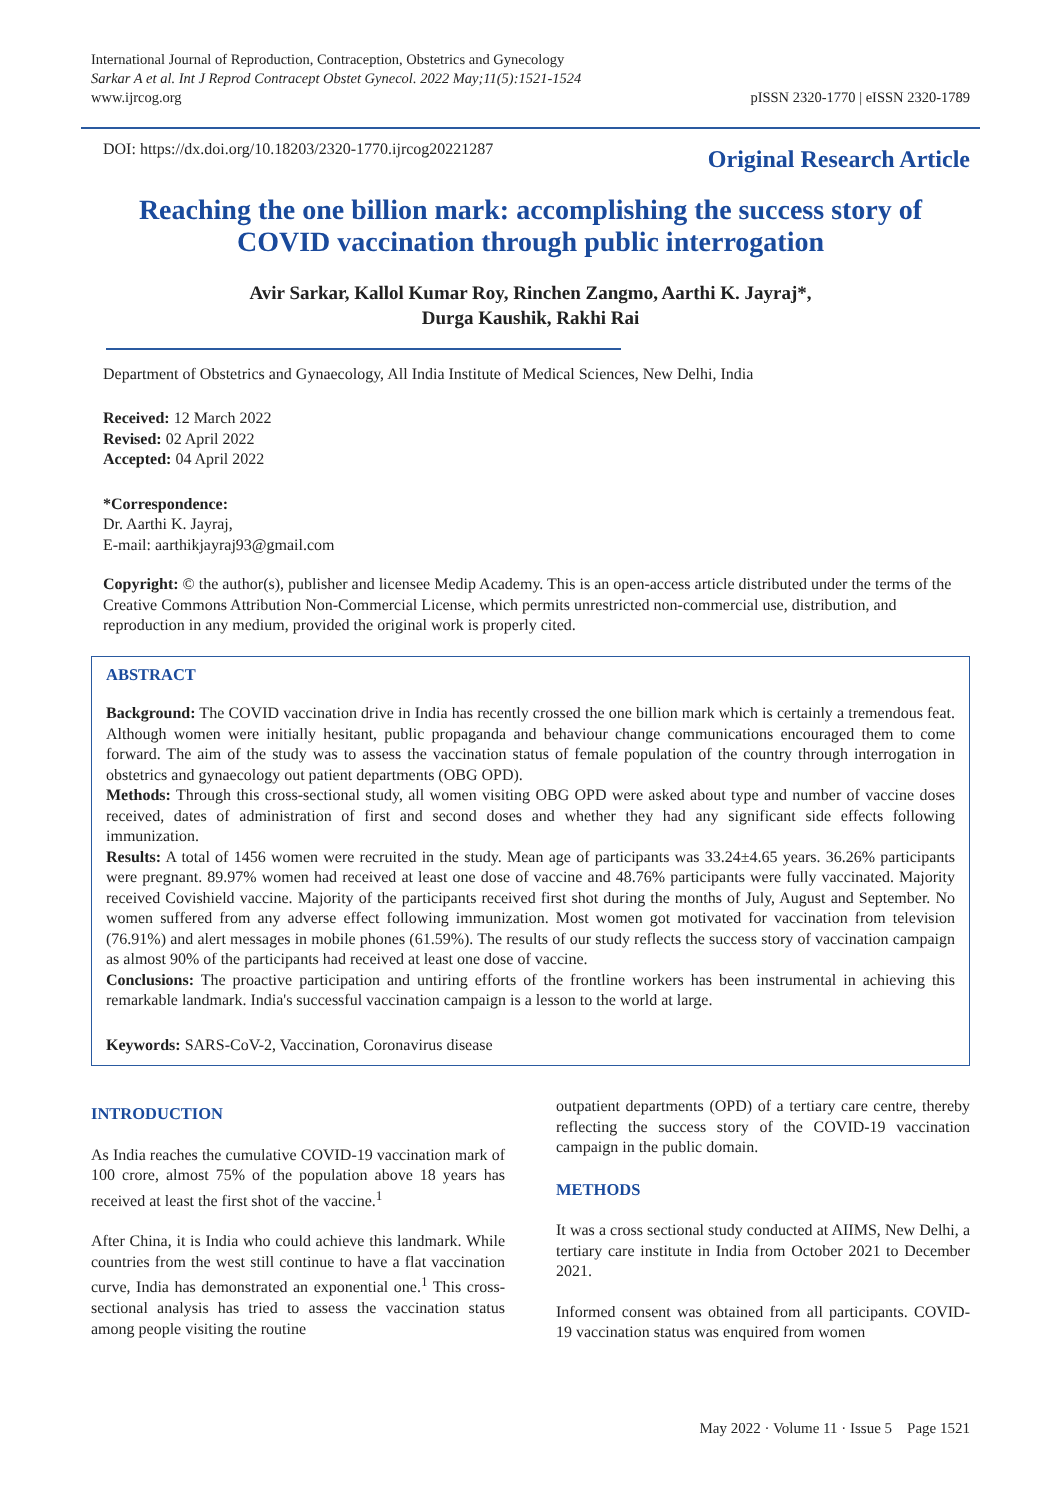International Journal of Reproduction, Contraception, Obstetrics and Gynecology
Sarkar A et al. Int J Reprod Contracept Obstet Gynecol. 2022 May;11(5):1521-1524
www.ijrcog.org
pISSN 2320-1770 | eISSN 2320-1789
DOI: https://dx.doi.org/10.18203/2320-1770.ijrcog20221287
Original Research Article
Reaching the one billion mark: accomplishing the success story of COVID vaccination through public interrogation
Avir Sarkar, Kallol Kumar Roy, Rinchen Zangmo, Aarthi K. Jayraj*,
Durga Kaushik, Rakhi Rai
Department of Obstetrics and Gynaecology, All India Institute of Medical Sciences, New Delhi, India
Received: 12 March 2022
Revised: 02 April 2022
Accepted: 04 April 2022
*Correspondence:
Dr. Aarthi K. Jayraj,
E-mail: aarthikjayraj93@gmail.com
Copyright: © the author(s), publisher and licensee Medip Academy. This is an open-access article distributed under the terms of the Creative Commons Attribution Non-Commercial License, which permits unrestricted non-commercial use, distribution, and reproduction in any medium, provided the original work is properly cited.
ABSTRACT
Background: The COVID vaccination drive in India has recently crossed the one billion mark which is certainly a tremendous feat. Although women were initially hesitant, public propaganda and behaviour change communications encouraged them to come forward. The aim of the study was to assess the vaccination status of female population of the country through interrogation in obstetrics and gynaecology out patient departments (OBG OPD).
Methods: Through this cross-sectional study, all women visiting OBG OPD were asked about type and number of vaccine doses received, dates of administration of first and second doses and whether they had any significant side effects following immunization.
Results: A total of 1456 women were recruited in the study. Mean age of participants was 33.24±4.65 years. 36.26% participants were pregnant. 89.97% women had received at least one dose of vaccine and 48.76% participants were fully vaccinated. Majority received Covishield vaccine. Majority of the participants received first shot during the months of July, August and September. No women suffered from any adverse effect following immunization. Most women got motivated for vaccination from television (76.91%) and alert messages in mobile phones (61.59%). The results of our study reflects the success story of vaccination campaign as almost 90% of the participants had received at least one dose of vaccine.
Conclusions: The proactive participation and untiring efforts of the frontline workers has been instrumental in achieving this remarkable landmark. India's successful vaccination campaign is a lesson to the world at large.
Keywords: SARS-CoV-2, Vaccination, Coronavirus disease
INTRODUCTION
As India reaches the cumulative COVID-19 vaccination mark of 100 crore, almost 75% of the population above 18 years has received at least the first shot of the vaccine.<sup>1</sup>
After China, it is India who could achieve this landmark. While countries from the west still continue to have a flat vaccination curve, India has demonstrated an exponential one.<sup>1</sup> This cross-sectional analysis has tried to assess the vaccination status among people visiting the routine
outpatient departments (OPD) of a tertiary care centre, thereby reflecting the success story of the COVID-19 vaccination campaign in the public domain.
METHODS
It was a cross sectional study conducted at AIIMS, New Delhi, a tertiary care institute in India from October 2021 to December 2021.
Informed consent was obtained from all participants. COVID-19 vaccination status was enquired from women
May 2022 · Volume 11 · Issue 5 Page 1521